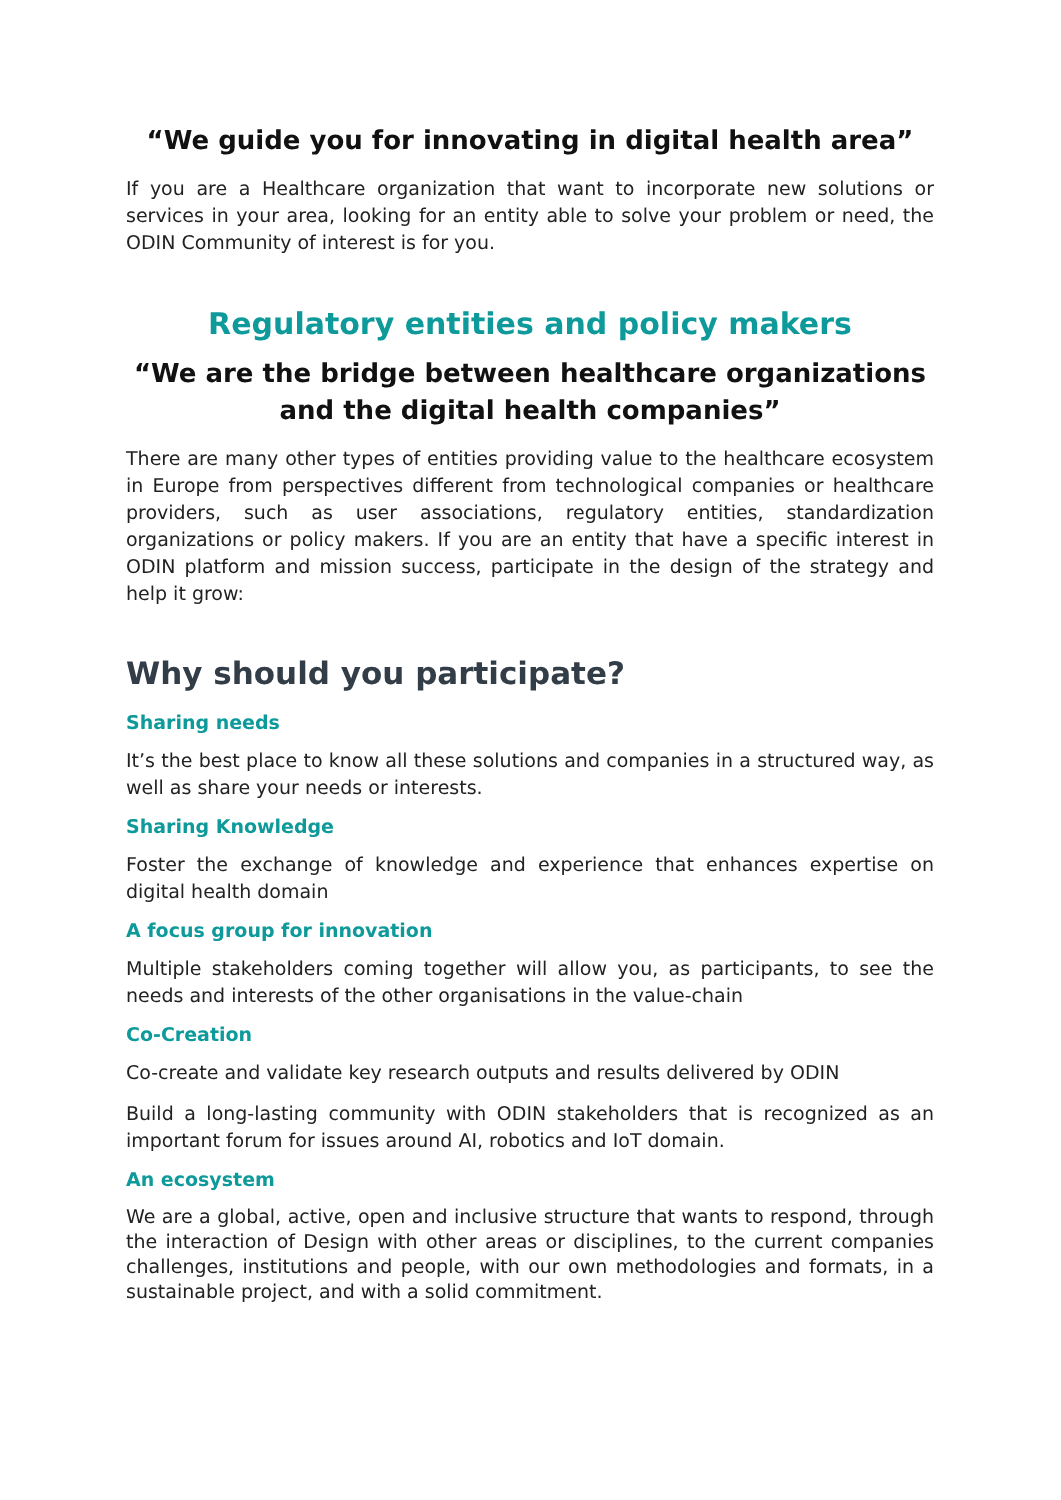“We guide you for innovating in digital health area”
If you are a Healthcare organization that want to incorporate new solutions or services in your area, looking for an entity able to solve your problem or need, the ODIN Community of interest is for you.
Regulatory entities and policy makers
“We are the bridge between healthcare organizations and the digital health companies”
There are many other types of entities providing value to the healthcare ecosystem in Europe from perspectives different from technological companies or healthcare providers, such as user associations, regulatory entities, standardization organizations or policy makers. If you are an entity that have a specific interest in ODIN platform and mission success, participate in the design of the strategy and help it grow:
Why should you participate?
Sharing needs
It’s the best place to know all these solutions and companies in a structured way, as well as share your needs or interests.
Sharing Knowledge
Foster the exchange of knowledge and experience that enhances expertise on digital health domain
A focus group for innovation
Multiple stakeholders coming together will allow you, as participants, to see the needs and interests of the other organisations in the value-chain
Co-Creation
Co-create and validate key research outputs and results delivered by ODIN
Build a long-lasting community with ODIN stakeholders that is recognized as an important forum for issues around AI, robotics and IoT domain.
An ecosystem
We are a global, active, open and inclusive structure that wants to respond, through the interaction of Design with other areas or disciplines, to the current companies challenges, institutions and people, with our own methodologies and formats, in a sustainable project, and with a solid commitment.